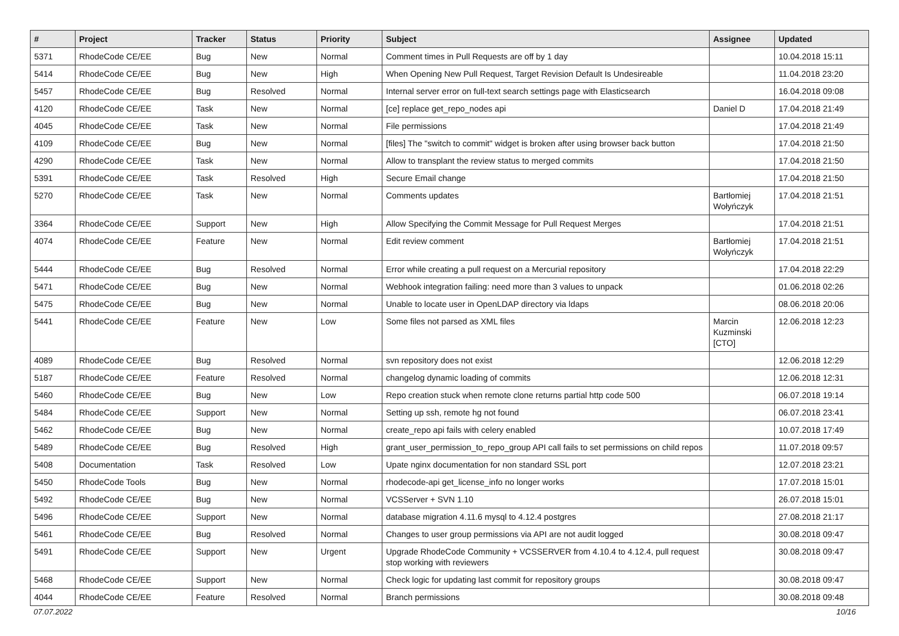| # | Project | Tracker | Status | Priority | Subject | Assignee | Updated |
| --- | --- | --- | --- | --- | --- | --- | --- |
| 5371 | RhodeCode CE/EE | Bug | New | Normal | Comment times in Pull Requests are off by 1 day | | 10.04.2018 15:11 |
| 5414 | RhodeCode CE/EE | Bug | New | High | When Opening New Pull Request, Target Revision Default Is Undesireable | | 11.04.2018 23:20 |
| 5457 | RhodeCode CE/EE | Bug | Resolved | Normal | Internal server error on full-text search settings page with Elasticsearch | | 16.04.2018 09:08 |
| 4120 | RhodeCode CE/EE | Task | New | Normal | [ce] replace get_repo_nodes api | Daniel D | 17.04.2018 21:49 |
| 4045 | RhodeCode CE/EE | Task | New | Normal | File permissions | | 17.04.2018 21:49 |
| 4109 | RhodeCode CE/EE | Bug | New | Normal | [files] The "switch to commit" widget is broken after using browser back button | | 17.04.2018 21:50 |
| 4290 | RhodeCode CE/EE | Task | New | Normal | Allow to transplant the review status to merged commits | | 17.04.2018 21:50 |
| 5391 | RhodeCode CE/EE | Task | Resolved | High | Secure Email change | | 17.04.2018 21:50 |
| 5270 | RhodeCode CE/EE | Task | New | Normal | Comments updates | Bartłomiej Wołyńczyk | 17.04.2018 21:51 |
| 3364 | RhodeCode CE/EE | Support | New | High | Allow Specifying the Commit Message for Pull Request Merges | | 17.04.2018 21:51 |
| 4074 | RhodeCode CE/EE | Feature | New | Normal | Edit review comment | Bartłomiej Wołyńczyk | 17.04.2018 21:51 |
| 5444 | RhodeCode CE/EE | Bug | Resolved | Normal | Error while creating a pull request on a Mercurial repository | | 17.04.2018 22:29 |
| 5471 | RhodeCode CE/EE | Bug | New | Normal | Webhook integration failing: need more than 3 values to unpack | | 01.06.2018 02:26 |
| 5475 | RhodeCode CE/EE | Bug | New | Normal | Unable to locate user in OpenLDAP directory via ldaps | | 08.06.2018 20:06 |
| 5441 | RhodeCode CE/EE | Feature | New | Low | Some files not parsed as XML files | Marcin Kuzminski [CTO] | 12.06.2018 12:23 |
| 4089 | RhodeCode CE/EE | Bug | Resolved | Normal | svn repository does not exist | | 12.06.2018 12:29 |
| 5187 | RhodeCode CE/EE | Feature | Resolved | Normal | changelog dynamic loading of commits | | 12.06.2018 12:31 |
| 5460 | RhodeCode CE/EE | Bug | New | Low | Repo creation stuck when remote clone returns partial http code 500 | | 06.07.2018 19:14 |
| 5484 | RhodeCode CE/EE | Support | New | Normal | Setting up ssh, remote hg not found | | 06.07.2018 23:41 |
| 5462 | RhodeCode CE/EE | Bug | New | Normal | create_repo api fails with celery enabled | | 10.07.2018 17:49 |
| 5489 | RhodeCode CE/EE | Bug | Resolved | High | grant_user_permission_to_repo_group API call fails to set permissions on child repos | | 11.07.2018 09:57 |
| 5408 | Documentation | Task | Resolved | Low | Upate nginx documentation for non standard SSL port | | 12.07.2018 23:21 |
| 5450 | RhodeCode Tools | Bug | New | Normal | rhodecode-api get_license_info no longer works | | 17.07.2018 15:01 |
| 5492 | RhodeCode CE/EE | Bug | New | Normal | VCSServer + SVN 1.10 | | 26.07.2018 15:01 |
| 5496 | RhodeCode CE/EE | Support | New | Normal | database migration 4.11.6 mysql to 4.12.4 postgres | | 27.08.2018 21:17 |
| 5461 | RhodeCode CE/EE | Bug | Resolved | Normal | Changes to user group permissions via API are not audit logged | | 30.08.2018 09:47 |
| 5491 | RhodeCode CE/EE | Support | New | Urgent | Upgrade RhodeCode Community + VCSSERVER from 4.10.4 to 4.12.4, pull request stop working with reviewers | | 30.08.2018 09:47 |
| 5468 | RhodeCode CE/EE | Support | New | Normal | Check logic for updating last commit for repository groups | | 30.08.2018 09:47 |
| 4044 | RhodeCode CE/EE | Feature | Resolved | Normal | Branch permissions | | 30.08.2018 09:48 |
07.07.2022 10/16